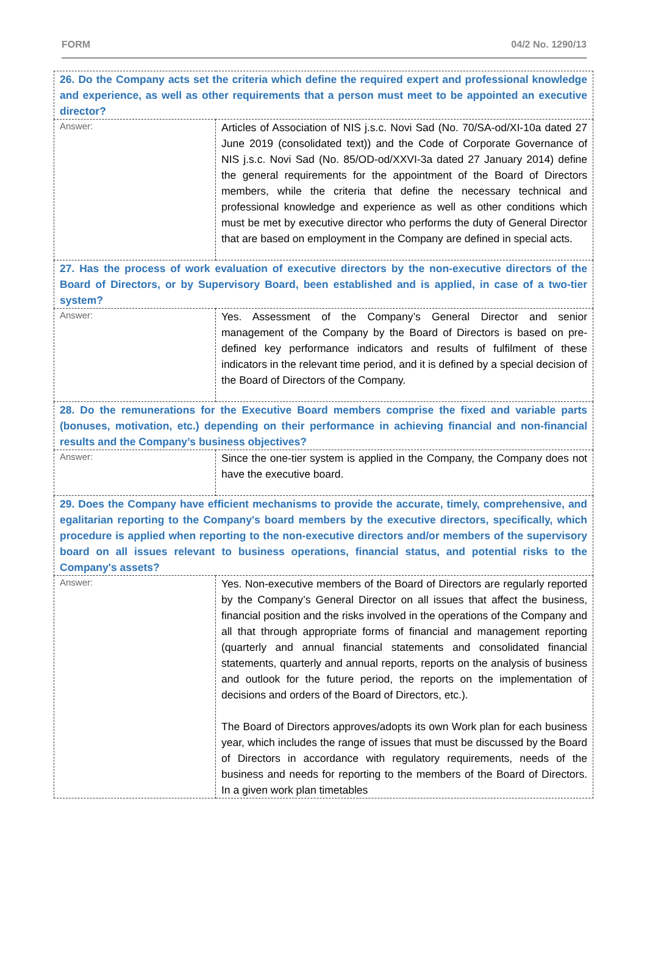FORM 04/2 No. 1290/13
| 26. Do the Company acts set the criteria which define the required expert and professional knowledge and experience, as well as other requirements that a person must meet to be appointed an executive director? | |
| Answer: | Articles of Association of NIS j.s.c. Novi Sad (No. 70/SA-od/XI-10a dated 27 June 2019 (consolidated text)) and the Code of Corporate Governance of NIS j.s.c. Novi Sad (No. 85/OD-od/XXVI-3a dated 27 January 2014) define the general requirements for the appointment of the Board of Directors members, while the criteria that define the necessary technical and professional knowledge and experience as well as other conditions which must be met by executive director who performs the duty of General Director that are based on employment in the Company are defined in special acts. |
| 27. Has the process of work evaluation of executive directors by the non-executive directors of the Board of Directors, or by Supervisory Board, been established and is applied, in case of a two-tier system? | |
| Answer: | Yes. Assessment of the Company’s General Director and senior management of the Company by the Board of Directors is based on pre-defined key performance indicators and results of fulfilment of these indicators in the relevant time period, and it is defined by a special decision of the Board of Directors of the Company. |
| 28. Do the remunerations for the Executive Board members comprise the fixed and variable parts (bonuses, motivation, etc.) depending on their performance in achieving financial and non-financial results and the Company’s business objectives? | |
| Answer: | Since the one-tier system is applied in the Company, the Company does not have the executive board. |
| 29. Does the Company have efficient mechanisms to provide the accurate, timely, comprehensive, and egalitarian reporting to the Company's board members by the executive directors, specifically, which procedure is applied when reporting to the non-executive directors and/or members of the supervisory board on all issues relevant to business operations, financial status, and potential risks to the Company's assets? | |
| Answer: | Yes. Non-executive members of the Board of Directors are regularly reported by the Company’s General Director on all issues that affect the business, financial position and the risks involved in the operations of the Company and all that through appropriate forms of financial and management reporting (quarterly and annual financial statements and consolidated financial statements, quarterly and annual reports, reports on the analysis of business and outlook for the future period, the reports on the implementation of decisions and orders of the Board of Directors, etc.). The Board of Directors approves/adopts its own Work plan for each business year, which includes the range of issues that must be discussed by the Board of Directors in accordance with regulatory requirements, needs of the business and needs for reporting to the members of the Board of Directors. In a given work plan timetables |